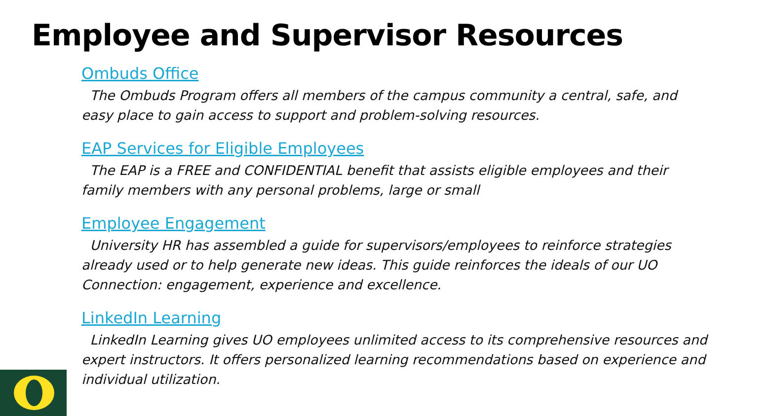Employee and Supervisor Resources
Ombuds Office
The Ombuds Program offers all members of the campus community a central, safe, and easy place to gain access to support and problem-solving resources.
EAP Services for Eligible Employees
The EAP is a FREE and CONFIDENTIAL benefit that assists eligible employees and their family members with any personal problems, large or small
Employee Engagement
University HR has assembled a guide for supervisors/employees to reinforce strategies already used or to help generate new ideas. This guide reinforces the ideals of our UO Connection: engagement, experience and excellence.
LinkedIn Learning
LinkedIn Learning gives UO employees unlimited access to its comprehensive resources and expert instructors. It offers personalized learning recommendations based on experience and individual utilization.